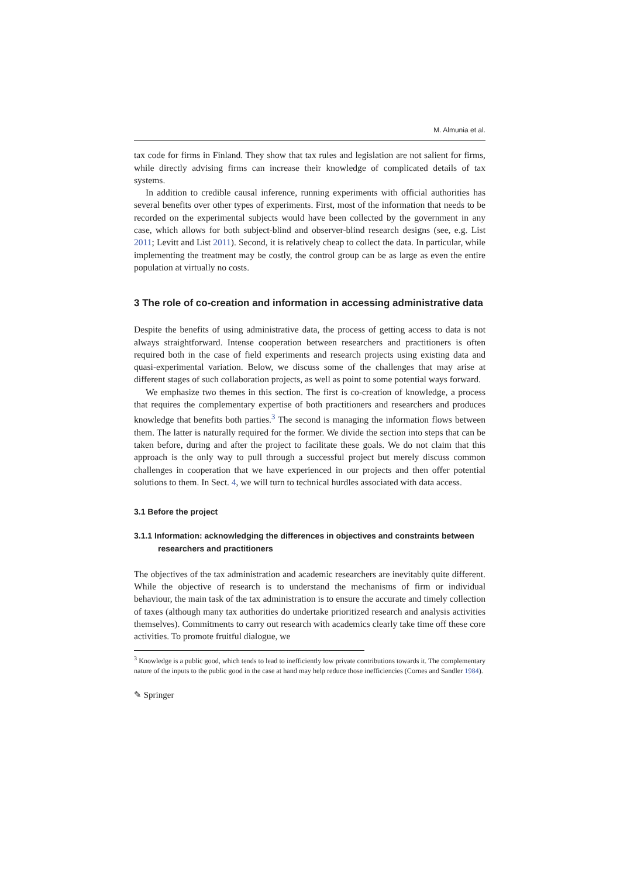M. Almunia et al.
tax code for firms in Finland. They show that tax rules and legislation are not salient for firms, while directly advising firms can increase their knowledge of complicated details of tax systems.
In addition to credible causal inference, running experiments with official authorities has several benefits over other types of experiments. First, most of the information that needs to be recorded on the experimental subjects would have been collected by the government in any case, which allows for both subject-blind and observer-blind research designs (see, e.g. List 2011; Levitt and List 2011). Second, it is relatively cheap to collect the data. In particular, while implementing the treatment may be costly, the control group can be as large as even the entire population at virtually no costs.
3 The role of co-creation and information in accessing administrative data
Despite the benefits of using administrative data, the process of getting access to data is not always straightforward. Intense cooperation between researchers and practitioners is often required both in the case of field experiments and research projects using existing data and quasi-experimental variation. Below, we discuss some of the challenges that may arise at different stages of such collaboration projects, as well as point to some potential ways forward.
We emphasize two themes in this section. The first is co-creation of knowledge, a process that requires the complementary expertise of both practitioners and researchers and produces knowledge that benefits both parties.<sup>3</sup> The second is managing the information flows between them. The latter is naturally required for the former. We divide the section into steps that can be taken before, during and after the project to facilitate these goals. We do not claim that this approach is the only way to pull through a successful project but merely discuss common challenges in cooperation that we have experienced in our projects and then offer potential solutions to them. In Sect. 4, we will turn to technical hurdles associated with data access.
3.1 Before the project
3.1.1 Information: acknowledging the differences in objectives and constraints between researchers and practitioners
The objectives of the tax administration and academic researchers are inevitably quite different. While the objective of research is to understand the mechanisms of firm or individual behaviour, the main task of the tax administration is to ensure the accurate and timely collection of taxes (although many tax authorities do undertake prioritized research and analysis activities themselves). Commitments to carry out research with academics clearly take time off these core activities. To promote fruitful dialogue, we
<sup>3</sup> Knowledge is a public good, which tends to lead to inefficiently low private contributions towards it. The complementary nature of the inputs to the public good in the case at hand may help reduce those inefficiencies (Cornes and Sandler 1984).
✎ Springer